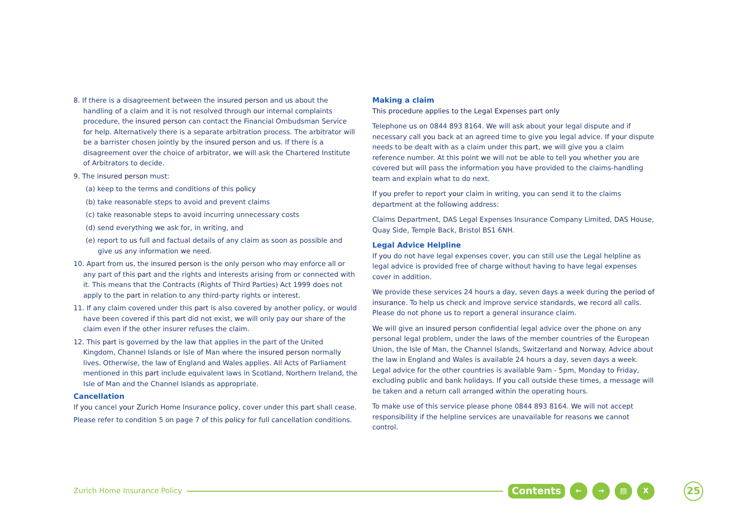8. If there is a disagreement between the insured person and us about the handling of a claim and it is not resolved through our internal complaints procedure, the insured person can contact the Financial Ombudsman Service for help. Alternatively there is a separate arbitration process. The arbitrator will be a barrister chosen jointly by the insured person and us. If there is a disagreement over the choice of arbitrator, we will ask the Chartered Institute of Arbitrators to decide.
9. The insured person must:
(a) keep to the terms and conditions of this policy
(b) take reasonable steps to avoid and prevent claims
(c) take reasonable steps to avoid incurring unnecessary costs
(d) send everything we ask for, in writing, and
(e) report to us full and factual details of any claim as soon as possible and give us any information we need.
10. Apart from us, the insured person is the only person who may enforce all or any part of this part and the rights and interests arising from or connected with it. This means that the Contracts (Rights of Third Parties) Act 1999 does not apply to the part in relation to any third-party rights or interest.
11. If any claim covered under this part is also covered by another policy, or would have been covered if this part did not exist, we will only pay our share of the claim even if the other insurer refuses the claim.
12. This part is governed by the law that applies in the part of the United Kingdom, Channel Islands or Isle of Man where the insured person normally lives. Otherwise, the law of England and Wales applies. All Acts of Parliament mentioned in this part include equivalent laws in Scotland, Northern Ireland, the Isle of Man and the Channel Islands as appropriate.
Cancellation
If you cancel your Zurich Home Insurance policy, cover under this part shall cease.
Please refer to condition 5 on page 7 of this policy for full cancellation conditions.
Making a claim
This procedure applies to the Legal Expenses part only
Telephone us on 0844 893 8164. We will ask about your legal dispute and if necessary call you back at an agreed time to give you legal advice. If your dispute needs to be dealt with as a claim under this part, we will give you a claim reference number. At this point we will not be able to tell you whether you are covered but will pass the information you have provided to the claims-handling team and explain what to do next.
If you prefer to report your claim in writing, you can send it to the claims department at the following address:
Claims Department, DAS Legal Expenses Insurance Company Limited, DAS House, Quay Side, Temple Back, Bristol BS1 6NH.
Legal Advice Helpline
If you do not have legal expenses cover, you can still use the Legal helpline as legal advice is provided free of charge without having to have legal expenses cover in addition.
We provide these services 24 hours a day, seven days a week during the period of insurance. To help us check and improve service standards, we record all calls. Please do not phone us to report a general insurance claim.
We will give an insured person confidential legal advice over the phone on any personal legal problem, under the laws of the member countries of the European Union, the Isle of Man, the Channel Islands, Switzerland and Norway. Advice about the law in England and Wales is available 24 hours a day, seven days a week. Legal advice for the other countries is available 9am - 5pm, Monday to Friday, excluding public and bank holidays. If you call outside these times, a message will be taken and a return call arranged within the operating hours.
To make use of this service please phone 0844 893 8164. We will not accept responsibility if the helpline services are unavailable for reasons we cannot control.
Zurich Home Insurance Policy Contents ← → ▤ X 25